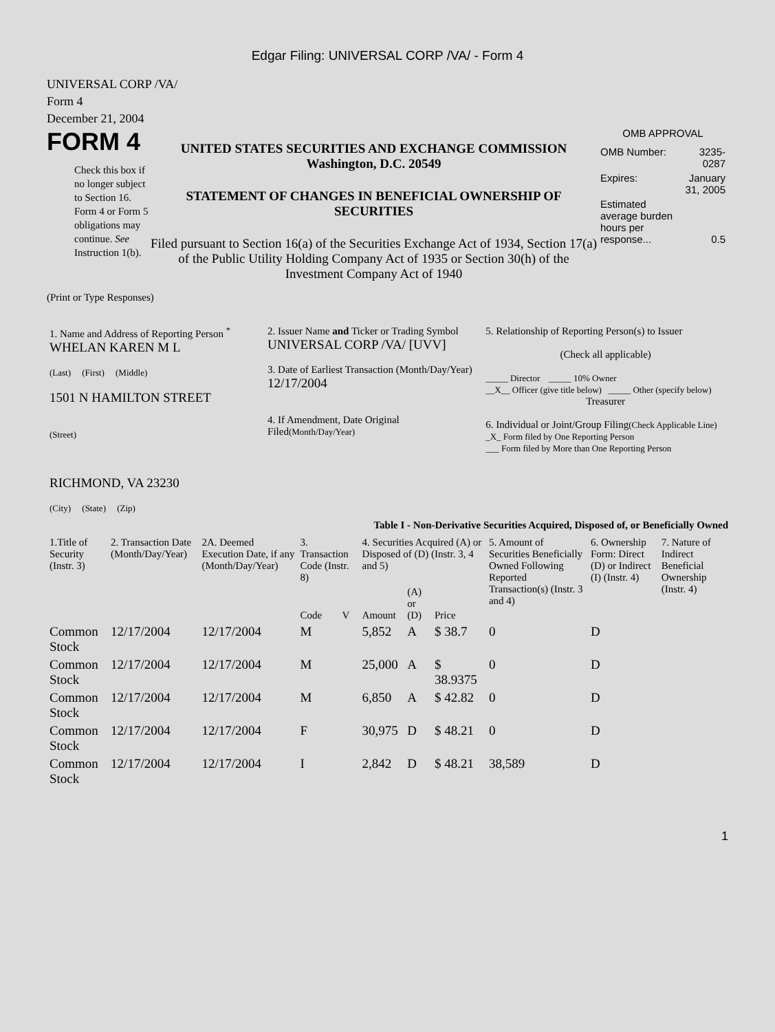Edgar Filing: UNIVERSAL CORP /VA/ - Form 4
UNIVERSAL CORP /VA/
Form 4
December 21, 2004
FORM 4
Check this box if no longer subject to Section 16. Form 4 or Form 5 obligations may continue. See Instruction 1(b).
UNITED STATES SECURITIES AND EXCHANGE COMMISSION
Washington, D.C. 20549
STATEMENT OF CHANGES IN BENEFICIAL OWNERSHIP OF SECURITIES
Filed pursuant to Section 16(a) of the Securities Exchange Act of 1934, Section 17(a) of the Public Utility Holding Company Act of 1935 or Section 30(h) of the Investment Company Act of 1940
OMB APPROVAL
| OMB Number: | 3235-0287 |
| Expires: | January 31, 2005 |
| Estimated average burden hours per response... | 0.5 |
(Print or Type Responses)
| 1. Name and Address of Reporting Person <sup>*</sup> WHELAN KAREN M L (Last) (First) (Middle) 1501 N HAMILTON STREET (Street) RICHMOND, VA 23230 (City) (State) (Zip) | 2. Issuer Name and Ticker or Trading Symbol UNIVERSAL CORP /VA/ [UVV] 3. Date of Earliest Transaction (Month/Day/Year) 12/17/2004 4. If Amendment, Date Original Filed (Month/Day/Year) | 5. Relationship of Reporting Person(s) to Issuer (Check all applicable) _____ Director _____ 10% Owner __X__ Officer (give title below) _____ Other (specify below) Treasurer 6. Individual or Joint/Group Filing (Check Applicable Line) _X_ Form filed by One Reporting Person ___ Form filed by More than One Reporting Person |
Table I - Non-Derivative Securities Acquired, Disposed of, or Beneficially Owned
| 1.Title of Security (Instr. 3) | 2. Transaction Date (Month/Day/Year) | 2A. Deemed Execution Date, if any (Month/Day/Year) | 3. Transaction Code (Instr. 8) | | 4. Securities Acquired (A) or Disposed of (D) (Instr. 3, 4 and 5) | | | 5. Amount of Securities Beneficially Owned Following Reported Transaction(s) (Instr. 3 and 4) | 6. Ownership Form: Direct (D) or Indirect (I) (Instr. 4) | 7. Nature of Indirect Beneficial Ownership (Instr. 4) |
| --- | --- | --- | --- | --- | --- | --- | --- | --- | --- | --- |
| | | | Code | V | Amount | (A) or (D) | Price | | | |
| Common Stock | 12/17/2004 | 12/17/2004 | M | | 5,852 | A | $ 38.7 | 0 | D | |
| Common Stock | 12/17/2004 | 12/17/2004 | M | | 25,000 | A | $ 38.9375 | 0 | D | |
| Common Stock | 12/17/2004 | 12/17/2004 | M | | 6,850 | A | $ 42.82 | 0 | D | |
| Common Stock | 12/17/2004 | 12/17/2004 | F | | 30,975 | D | $ 48.21 | 0 | D | |
| Common Stock | 12/17/2004 | 12/17/2004 | I | | 2,842 | D | $ 48.21 | 38,589 | D | |
1